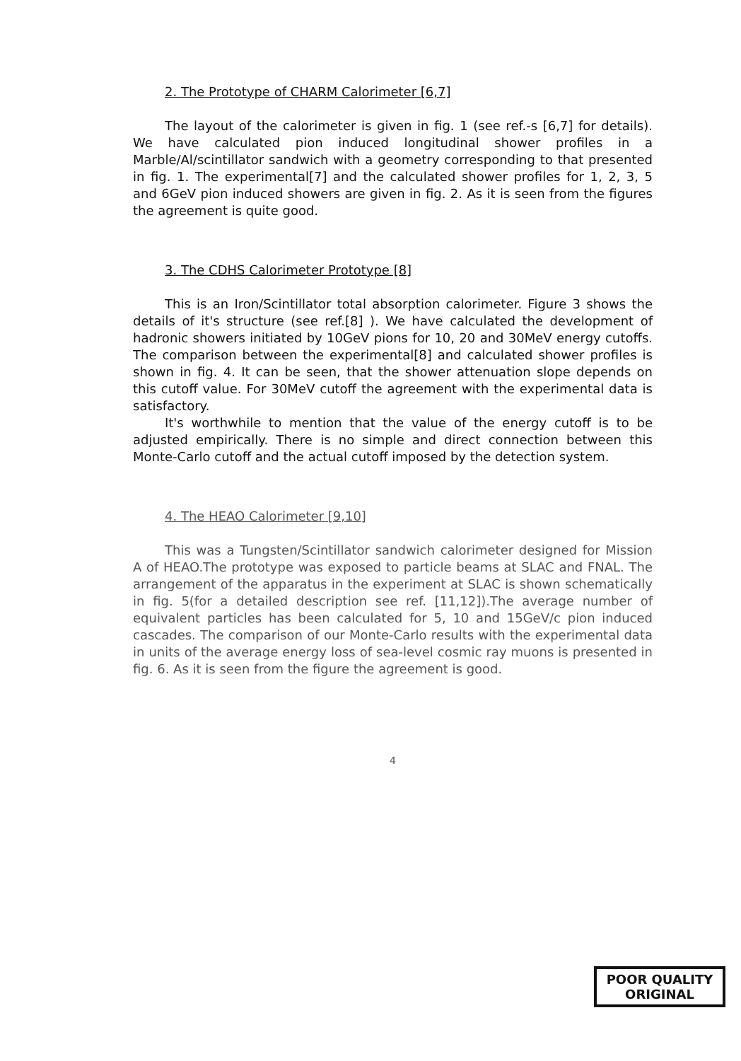2. The Prototype of CHARM Calorimeter [6,7]
The layout of the calorimeter is given in fig. 1 (see ref.-s [6,7] for details). We have calculated pion induced longitudinal shower profiles in a Marble/Al/scintillator sandwich with a geometry corresponding to that presented in fig. 1. The experimental[7] and the calculated shower profiles for 1, 2, 3, 5 and 6GeV pion induced showers are given in fig. 2. As it is seen from the figures the agreement is quite good.
3. The CDHS Calorimeter Prototype [8]
This is an Iron/Scintillator total absorption calorimeter. Figure 3 shows the details of it's structure (see ref.[8] ). We have calculated the development of hadronic showers initiated by 10GeV pions for 10, 20 and 30MeV energy cutoffs. The comparison between the experimental[8] and calculated shower profiles is shown in fig. 4. It can be seen, that the shower attenuation slope depends on this cutoff value. For 30MeV cutoff the agreement with the experimental data is satisfactory.
It's worthwhile to mention that the value of the energy cutoff is to be adjusted empirically. There is no simple and direct connection between this Monte-Carlo cutoff and the actual cutoff imposed by the detection system.
4. The HEAO Calorimeter [9,10]
This was a Tungsten/Scintillator sandwich calorimeter designed for Mission A of HEAO.The prototype was exposed to particle beams at SLAC and FNAL. The arrangement of the apparatus in the experiment at SLAC is shown schematically in fig. 5(for a detailed description see ref. [11,12]).The average number of equivalent particles has been calculated for 5, 10 and 15GeV/c pion induced cascades. The comparison of our Monte-Carlo results with the experimental data in units of the average energy loss of sea-level cosmic ray muons is presented in fig. 6. As it is seen from the figure the agreement is good.
4
POOR QUALITY
ORIGINAL